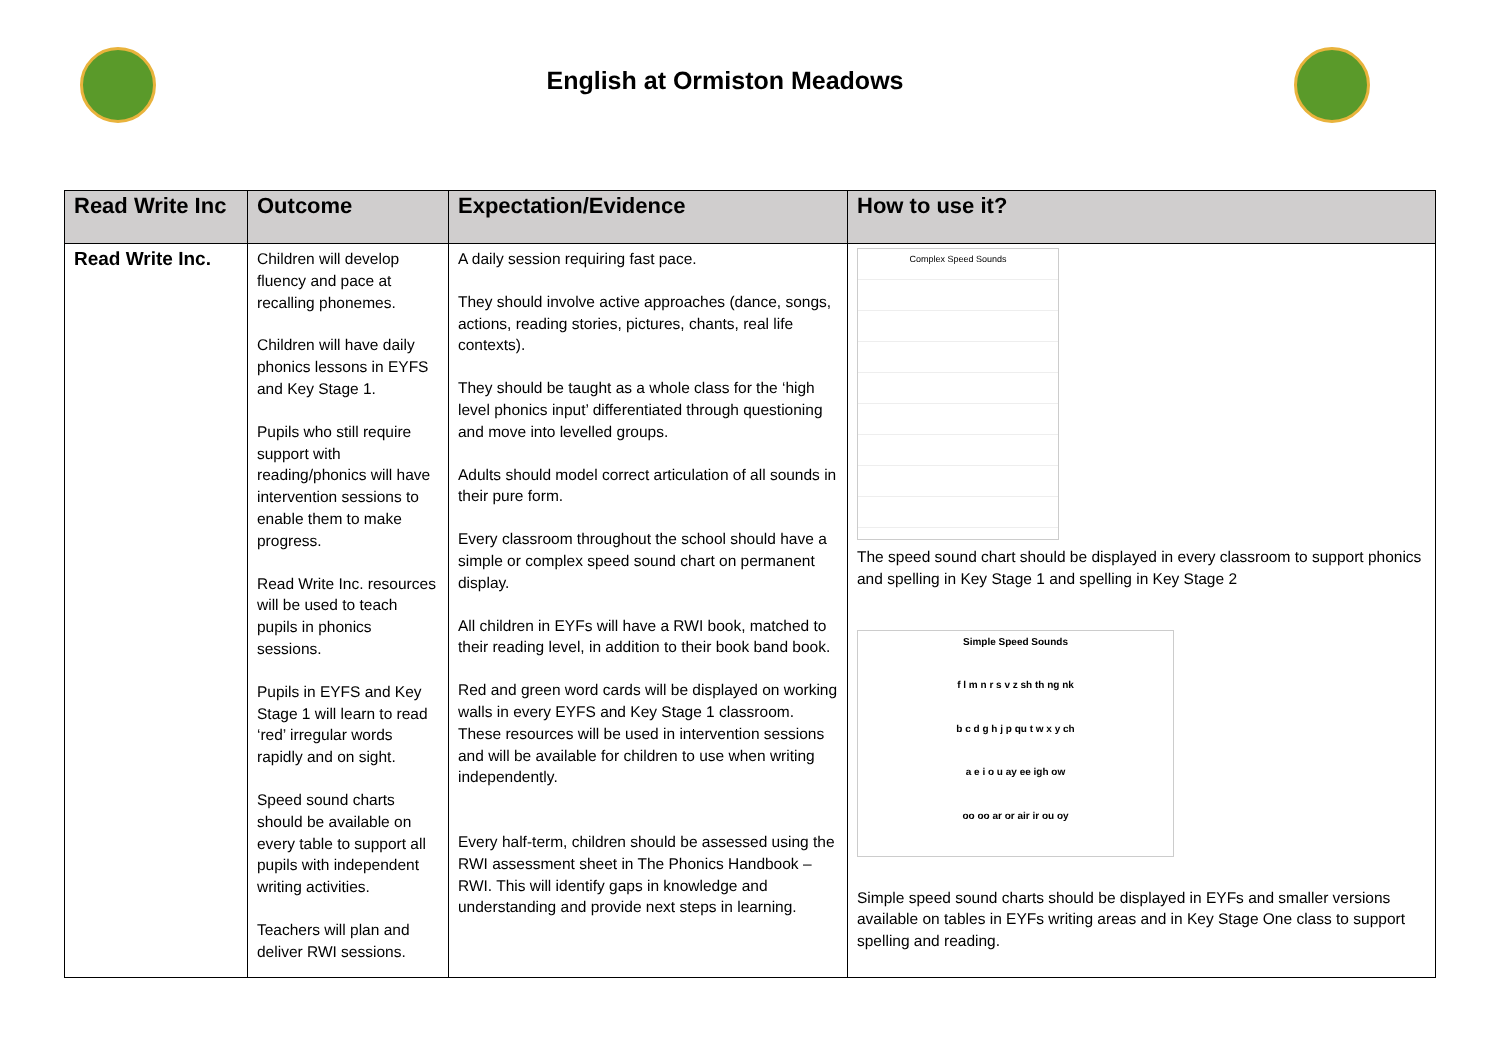English at Ormiston Meadows
| Read Write Inc | Outcome | Expectation/Evidence | How to use it? |
| --- | --- | --- | --- |
| Read Write Inc. | Children will develop fluency and pace at recalling phonemes. Children will have daily phonics lessons in EYFS and Key Stage 1. Pupils who still require support with reading/phonics will have intervention sessions to enable them to make progress. Read Write Inc. resources will be used to teach pupils in phonics sessions. Pupils in EYFS and Key Stage 1 will learn to read ‘red’ irregular words rapidly and on sight. Speed sound charts should be available on every table to support all pupils with independent writing activities. Teachers will plan and deliver RWI sessions. | A daily session requiring fast pace. They should involve active approaches (dance, songs, actions, reading stories, pictures, chants, real life contexts). They should be taught as a whole class for the ‘high level phonics input’ differentiated through questioning and move into levelled groups. Adults should model correct articulation of all sounds in their pure form. Every classroom throughout the school should have a simple or complex speed sound chart on permanent display. All children in EYFs will have a RWI book, matched to their reading level, in addition to their book band book. Red and green word cards will be displayed on working walls in every EYFS and Key Stage 1 classroom. These resources will be used in intervention sessions and will be available for children to use when writing independently. Every half-term, children should be assessed using the RWI assessment sheet in The Phonics Handbook – RWI. This will identify gaps in knowledge and understanding and provide next steps in learning. | Complex Speed Sounds The speed sound chart should be displayed in every classroom to support phonics and spelling in Key Stage 1 and spelling in Key Stage 2 Simple Speed Sounds f l m n r s v z sh th ng nk b c d g h j p qu t w x y ch a e i o u ay ee igh ow oo oo ar or air ir ou oy Simple speed sound charts should be displayed in EYFs and smaller versions available on tables in EYFs writing areas and in Key Stage One class to support spelling and reading. |